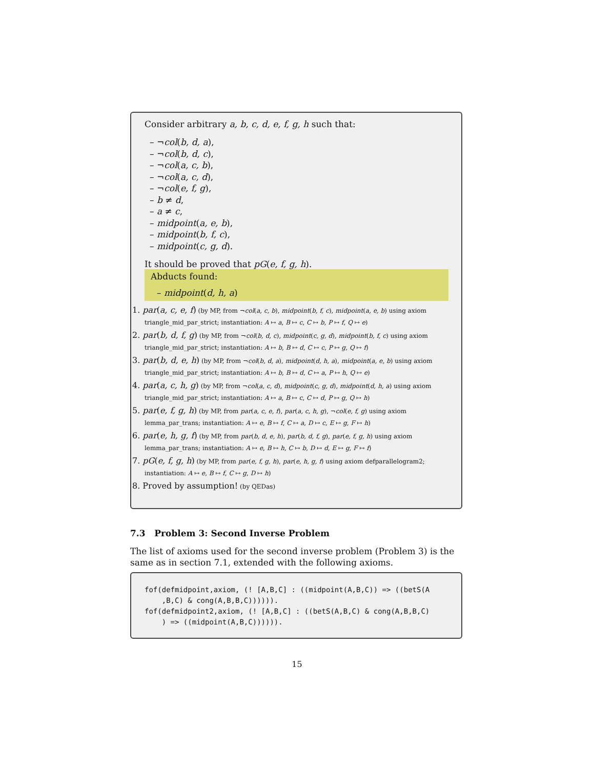Consider arbitrary a, b, c, d, e, f, g, h such that:
– ¬col(b, d, a),
– ¬col(b, d, c),
– ¬col(a, c, b),
– ¬col(a, c, d),
– ¬col(e, f, g),
– b ≠ d,
– a ≠ c,
– midpoint(a, e, b),
– midpoint(b, f, c),
– midpoint(c, g, d).
It should be proved that pG(e, f, g, h).
Abducts found:
– midpoint(d, h, a)
1. par(a, c, e, f) (by MP, from ¬col(a, c, b), midpoint(b, f, c), midpoint(a, e, b) using axiom triangle_mid_par_strict; instantiation: A ↦ a, B ↦ c, C ↦ b, P ↦ f, Q ↦ e)
2. par(b, d, f, g) (by MP, from ¬col(b, d, c), midpoint(c, g, d), midpoint(b, f, c) using axiom triangle_mid_par_strict; instantiation: A ↦ b, B ↦ d, C ↦ c, P ↦ g, Q ↦ f)
3. par(b, d, e, h) (by MP, from ¬col(b, d, a), midpoint(d, h, a), midpoint(a, e, b) using axiom triangle_mid_par_strict; instantiation: A ↦ b, B ↦ d, C ↦ a, P ↦ h, Q ↦ e)
4. par(a, c, h, g) (by MP, from ¬col(a, c, d), midpoint(c, g, d), midpoint(d, h, a) using axiom triangle_mid_par_strict; instantiation: A ↦ a, B ↦ c, C ↦ d, P ↦ g, Q ↦ h)
5. par(e, f, g, h) (by MP, from par(a, c, e, f), par(a, c, h, g), ¬col(e, f, g) using axiom lemma_par_trans; instantiation: A ↦ e, B ↦ f, C ↦ a, D ↦ c, E ↦ g, F ↦ h)
6. par(e, h, g, f) (by MP, from par(b, d, e, h), par(b, d, f, g), par(e, f, g, h) using axiom lemma_par_trans; instantiation: A ↦ e, B ↦ h, C ↦ b, D ↦ d, E ↦ g, F ↦ f)
7. pG(e, f, g, h) (by MP, from par(e, f, g, h), par(e, h, g, f) using axiom defparallelogram2; instantiation: A ↦ e, B ↦ f, C ↦ g, D ↦ h)
8. Proved by assumption! (by QEDas)
7.3 Problem 3: Second Inverse Problem
The list of axioms used for the second inverse problem (Problem 3) is the same as in section 7.1, extended with the following axioms.
fof(defmidpoint,axiom, (! [A,B,C] : ((midpoint(A,B,C)) => ((betS(A ,B,C) & cong(A,B,B,C)))))). fof(defmidpoint2,axiom, (! [A,B,C] : ((betS(A,B,C) & cong(A,B,B,C) ) => ((midpoint(A,B,C)))))).
15